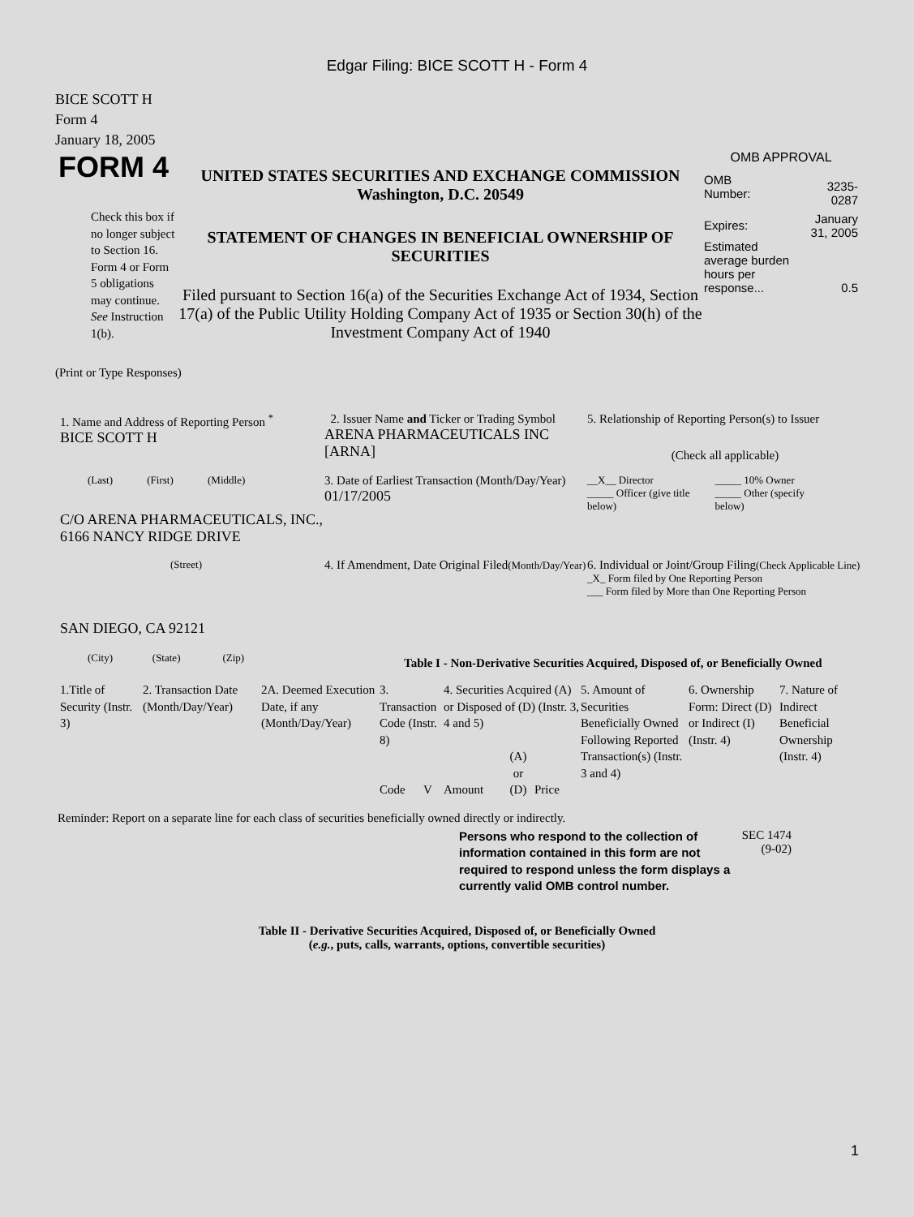Edgar Filing: BICE SCOTT H - Form 4
BICE SCOTT H
Form 4
January 18, 2005
| FORM 4 Check this box if no longer subject to Section 16. Form 4 or Form 5 obligations may continue. See Instruction 1(b). | UNITED STATES SECURITIES AND EXCHANGE COMMISSION Washington, D.C. 20549 STATEMENT OF CHANGES IN BENEFICIAL OWNERSHIP OF SECURITIES Filed pursuant to Section 16(a) of the Securities Exchange Act of 1934, Section 17(a) of the Public Utility Holding Company Act of 1935 or Section 30(h) of the Investment Company Act of 1940 | OMB APPROVAL / OMB Number: / 3235-0287 / / Expires: / January 31, 2005 / / Estimated average burden hours per response... / 0.5 / |
(Print or Type Responses)
| 1. Name and Address of Reporting Person <sup>*</sup> BICE SCOTT H | 2. Issuer Name and Ticker or Trading Symbol ARENA PHARMACEUTICALS INC [ARNA] | 5. Relationship of Reporting Person(s) to Issuer (Check all applicable) |
| (Last) (First) (Middle) C/O ARENA PHARMACEUTICALS, INC., 6166 NANCY RIDGE DRIVE | 3. Date of Earliest Transaction (Month/Day/Year) 01/17/2005 | / __X__ Director _____ Officer (give title below) / _____ 10% Owner _____ Other (specify below) / |
| (Street) SAN DIEGO, CA 92121 | 4. If Amendment, Date Original Filed (Month/Day/Year) | 6. Individual or Joint/Group Filing (Check Applicable Line) _X_ Form filed by One Reporting Person ___ Form filed by More than One Reporting Person |
(City) (State) (Zip)
Table I - Non-Derivative Securities Acquired, Disposed of, or Beneficially Owned
| 1.Title of Security (Instr. 3) | 2. Transaction Date (Month/Day/Year) | 2A. Deemed Execution Date, if any (Month/Day/Year) | 3. Transaction Code (Instr. 8) | | 4. Securities Acquired (A) or Disposed of (D) (Instr. 3, 4 and 5) | | | 5. Amount of Securities Beneficially Owned Following Reported Transaction(s) (Instr. 3 and 4) | 6. Ownership Form: Direct (D) or Indirect (I) (Instr. 4) | 7. Nature of Indirect Beneficial Ownership (Instr. 4) |
| | | | Code | V | Amount | (A) or (D) | Price | | | |
Reminder: Report on a separate line for each class of securities beneficially owned directly or indirectly.
Persons who respond to the collection of information contained in this form are not required to respond unless the form displays a currently valid OMB control number.
SEC 1474
(9-02)
Table II - Derivative Securities Acquired, Disposed of, or Beneficially Owned
(e.g., puts, calls, warrants, options, convertible securities)
1